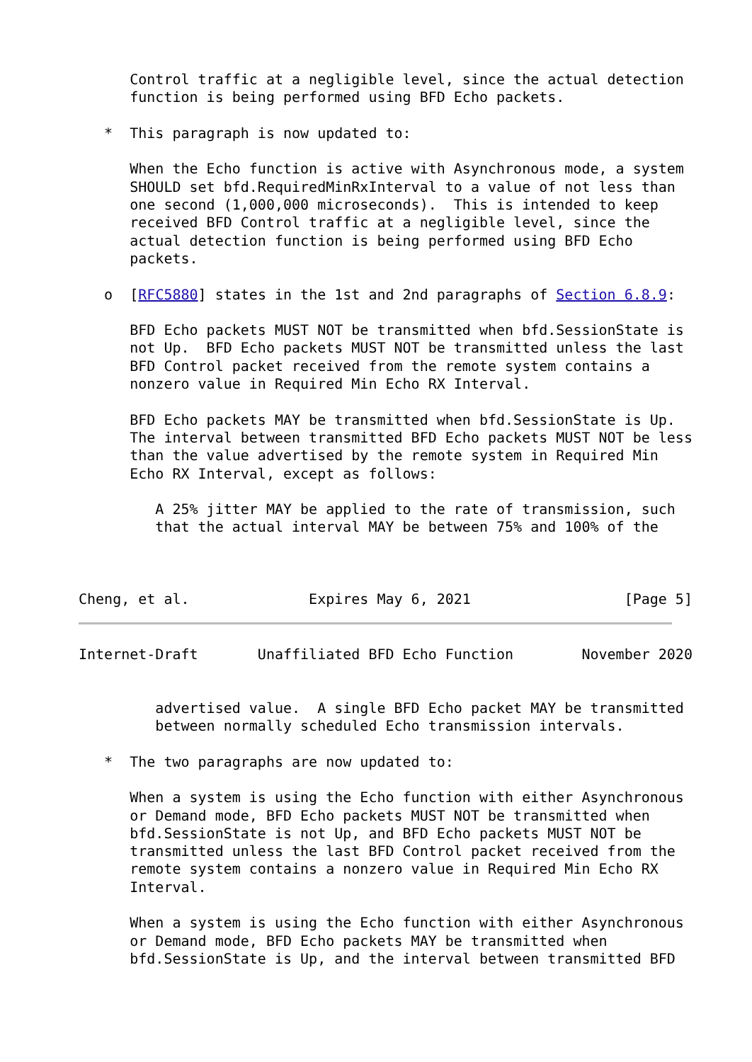Control traffic at a negligible level, since the actual detection
      function is being performed using BFD Echo packets.

   *  This paragraph is now updated to:

      When the Echo function is active with Asynchronous mode, a system
      SHOULD set bfd.RequiredMinRxInterval to a value of not less than
      one second (1,000,000 microseconds).  This is intended to keep
      received BFD Control traffic at a negligible level, since the
      actual detection function is being performed using BFD Echo
      packets.

   o  [RFC5880] states in the 1st and 2nd paragraphs of Section 6.8.9:

      BFD Echo packets MUST NOT be transmitted when bfd.SessionState is
      not Up.  BFD Echo packets MUST NOT be transmitted unless the last
      BFD Control packet received from the remote system contains a
      nonzero value in Required Min Echo RX Interval.

      BFD Echo packets MAY be transmitted when bfd.SessionState is Up.
      The interval between transmitted BFD Echo packets MUST NOT be less
      than the value advertised by the remote system in Required Min
      Echo RX Interval, except as follows:

         A 25% jitter MAY be applied to the rate of transmission, such
         that the actual interval MAY be between 75% and 100% of the



Cheng, et al.              Expires May 6, 2021                  [Page 5]
Internet-Draft       Unaffiliated BFD Echo Function        November 2020


         advertised value.  A single BFD Echo packet MAY be transmitted
         between normally scheduled Echo transmission intervals.

   *  The two paragraphs are now updated to:

      When a system is using the Echo function with either Asynchronous
      or Demand mode, BFD Echo packets MUST NOT be transmitted when
      bfd.SessionState is not Up, and BFD Echo packets MUST NOT be
      transmitted unless the last BFD Control packet received from the
      remote system contains a nonzero value in Required Min Echo RX
      Interval.

      When a system is using the Echo function with either Asynchronous
      or Demand mode, BFD Echo packets MAY be transmitted when
      bfd.SessionState is Up, and the interval between transmitted BFD